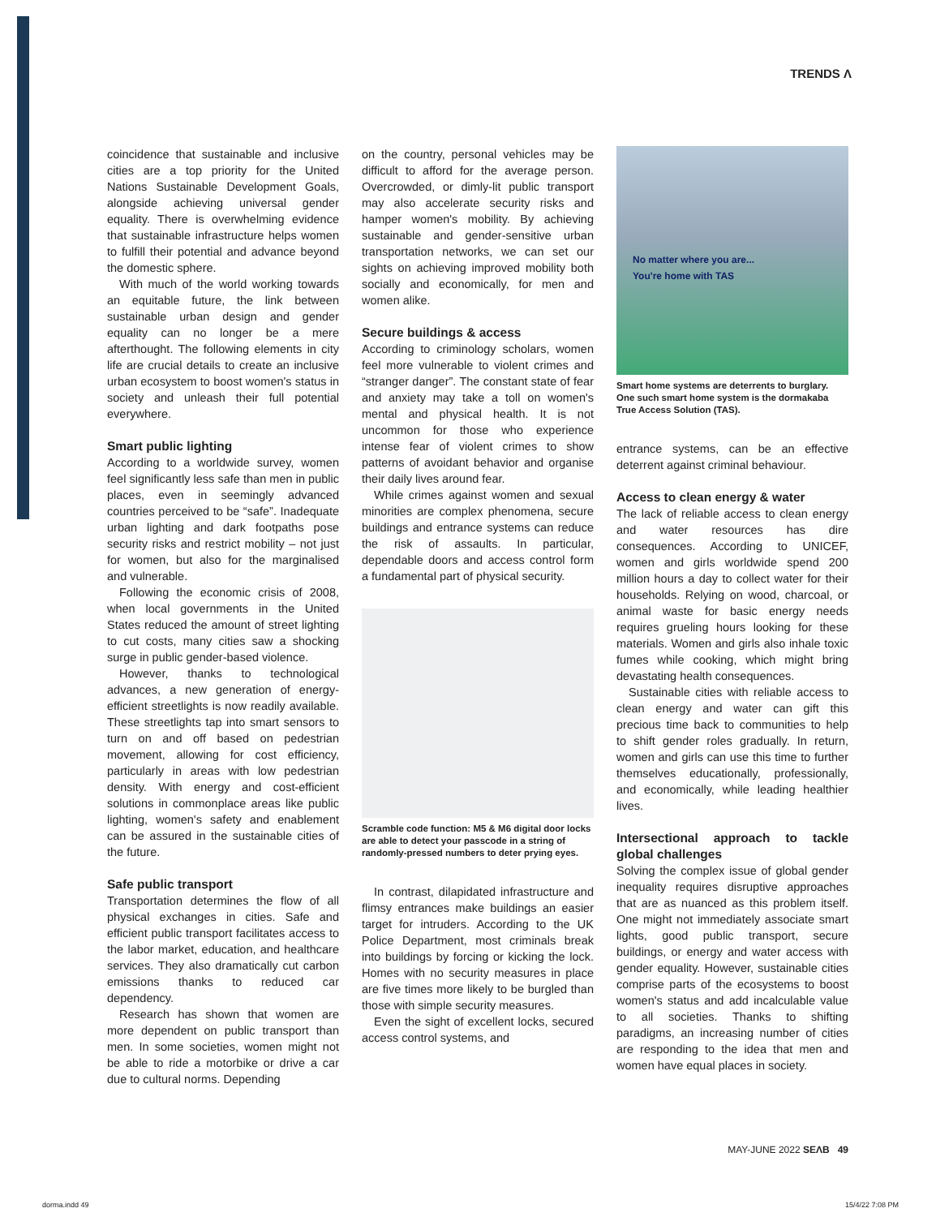TRENDS Λ
coincidence that sustainable and inclusive cities are a top priority for the United Nations Sustainable Development Goals, alongside achieving universal gender equality. There is overwhelming evidence that sustainable infrastructure helps women to fulfill their potential and advance beyond the domestic sphere.
With much of the world working towards an equitable future, the link between sustainable urban design and gender equality can no longer be a mere afterthought. The following elements in city life are crucial details to create an inclusive urban ecosystem to boost women's status in society and unleash their full potential everywhere.
Smart public lighting
According to a worldwide survey, women feel significantly less safe than men in public places, even in seemingly advanced countries perceived to be “safe”. Inadequate urban lighting and dark footpaths pose security risks and restrict mobility – not just for women, but also for the marginalised and vulnerable.
Following the economic crisis of 2008, when local governments in the United States reduced the amount of street lighting to cut costs, many cities saw a shocking surge in public gender-based violence.
However, thanks to technological advances, a new generation of energy-efficient streetlights is now readily available. These streetlights tap into smart sensors to turn on and off based on pedestrian movement, allowing for cost efficiency, particularly in areas with low pedestrian density. With energy and cost-efficient solutions in commonplace areas like public lighting, women's safety and enablement can be assured in the sustainable cities of the future.
Safe public transport
Transportation determines the flow of all physical exchanges in cities. Safe and efficient public transport facilitates access to the labor market, education, and healthcare services. They also dramatically cut carbon emissions thanks to reduced car dependency.
Research has shown that women are more dependent on public transport than men. In some societies, women might not be able to ride a motorbike or drive a car due to cultural norms. Depending
on the country, personal vehicles may be difficult to afford for the average person. Overcrowded, or dimly-lit public transport may also accelerate security risks and hamper women's mobility. By achieving sustainable and gender-sensitive urban transportation networks, we can set our sights on achieving improved mobility both socially and economically, for men and women alike.
Secure buildings & access
According to criminology scholars, women feel more vulnerable to violent crimes and “stranger danger”. The constant state of fear and anxiety may take a toll on women's mental and physical health. It is not uncommon for those who experience intense fear of violent crimes to show patterns of avoidant behavior and organise their daily lives around fear.
While crimes against women and sexual minorities are complex phenomena, secure buildings and entrance systems can reduce the risk of assaults. In particular, dependable doors and access control form a fundamental part of physical security.
Scramble code function: M5 & M6 digital door locks are able to detect your passcode in a string of randomly-pressed numbers to deter prying eyes.
In contrast, dilapidated infrastructure and flimsy entrances make buildings an easier target for intruders. According to the UK Police Department, most criminals break into buildings by forcing or kicking the lock. Homes with no security measures in place are five times more likely to be burgled than those with simple security measures.
Even the sight of excellent locks, secured access control systems, and
No matter where you are...
You're home with TAS
Smart home systems are deterrents to burglary. One such smart home system is the dormakaba True Access Solution (TAS).
entrance systems, can be an effective deterrent against criminal behaviour.
Access to clean energy & water
The lack of reliable access to clean energy and water resources has dire consequences. According to UNICEF, women and girls worldwide spend 200 million hours a day to collect water for their households. Relying on wood, charcoal, or animal waste for basic energy needs requires grueling hours looking for these materials. Women and girls also inhale toxic fumes while cooking, which might bring devastating health consequences.
Sustainable cities with reliable access to clean energy and water can gift this precious time back to communities to help to shift gender roles gradually. In return, women and girls can use this time to further themselves educationally, professionally, and economically, while leading healthier lives.
Intersectional approach to tackle global challenges
Solving the complex issue of global gender inequality requires disruptive approaches that are as nuanced as this problem itself. One might not immediately associate smart lights, good public transport, secure buildings, or energy and water access with gender equality. However, sustainable cities comprise parts of the ecosystems to boost women's status and add incalculable value to all societies. Thanks to shifting paradigms, an increasing number of cities are responding to the idea that men and women have equal places in society.
MAY-JUNE 2022 SEΛB 49
dorma.indd 49 15/4/22 7:08 PM